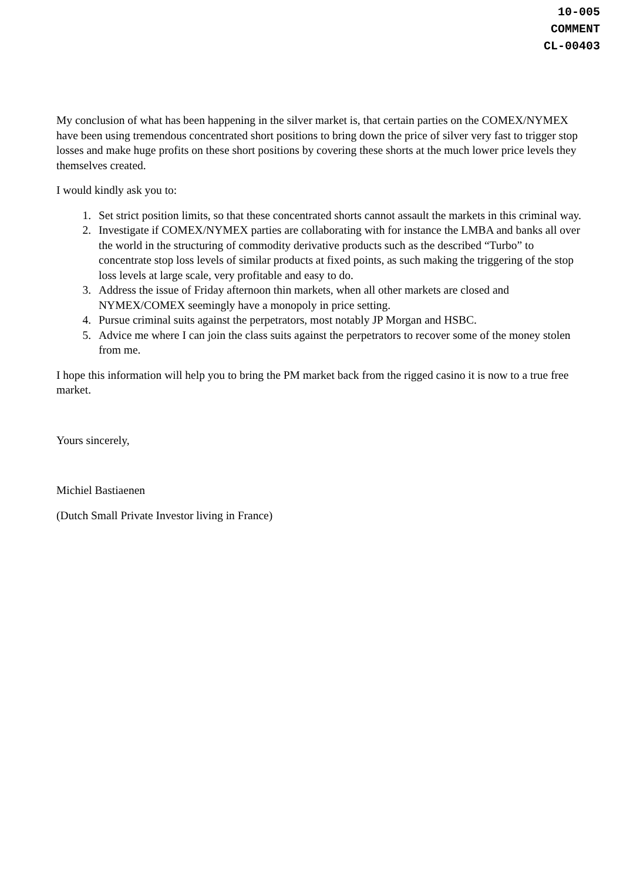10-005
COMMENT
CL-00403
My conclusion of what has been happening in the silver market is, that certain parties on the COMEX/NYMEX have been using tremendous concentrated short positions to bring down the price of silver very fast to trigger stop losses and make huge profits on these short positions by covering these shorts at the much lower price levels they themselves created.
I would kindly ask you to:
1. Set strict position limits, so that these concentrated shorts cannot assault the markets in this criminal way.
2. Investigate if COMEX/NYMEX parties are collaborating with for instance the LMBA and banks all over the world in the structuring of commodity derivative products such as the described “Turbo” to concentrate stop loss levels of similar products at fixed points, as such making the triggering of the stop loss levels at large scale, very profitable and easy to do.
3. Address the issue of Friday afternoon thin markets, when all other markets are closed and NYMEX/COMEX seemingly have a monopoly in price setting.
4. Pursue criminal suits against the perpetrators, most notably JP Morgan and HSBC.
5. Advice me where I can join the class suits against the perpetrators to recover some of the money stolen from me.
I hope this information will help you to bring the PM market back from the rigged casino it is now to a true free market.
Yours sincerely,
Michiel Bastiaenen
(Dutch Small Private Investor living in France)